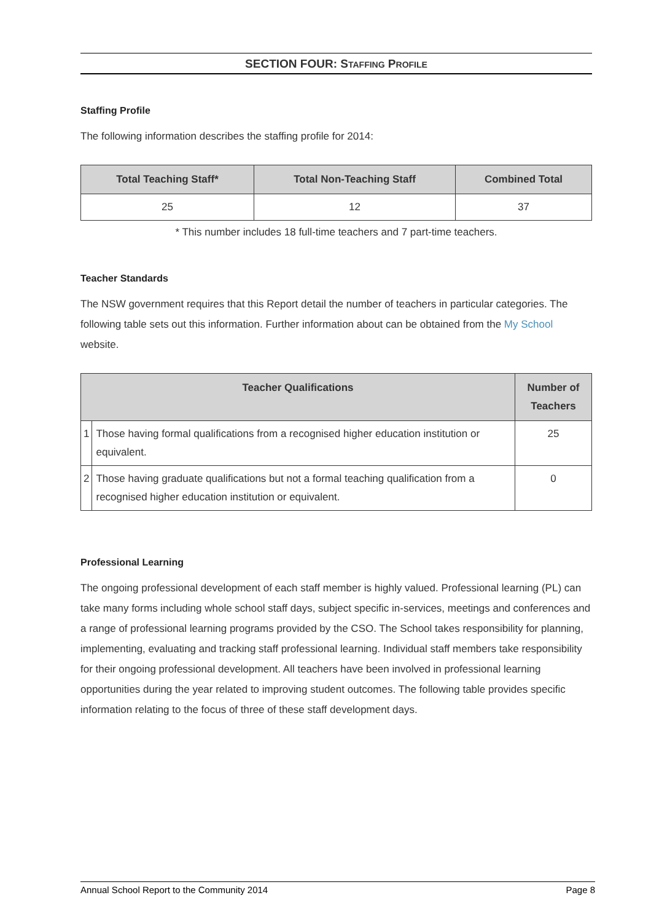SECTION FOUR: STAFFING PROFILE
Staffing Profile
The following information describes the staffing profile for 2014:
| Total Teaching Staff* | Total Non-Teaching Staff | Combined Total |
| --- | --- | --- |
| 25 | 12 | 37 |
* This number includes 18 full-time teachers and 7 part-time teachers.
Teacher Standards
The NSW government requires that this Report detail the number of teachers in particular categories. The following table sets out this information. Further information about can be obtained from the My School website.
| Teacher Qualifications | | Number of Teachers |
| --- | --- | --- |
| 1 | Those having formal qualifications from a recognised higher education institution or equivalent. | 25 |
| 2 | Those having graduate qualifications but not a formal teaching qualification from a recognised higher education institution or equivalent. | 0 |
Professional Learning
The ongoing professional development of each staff member is highly valued. Professional learning (PL) can take many forms including whole school staff days, subject specific in-services, meetings and conferences and a range of professional learning programs provided by the CSO. The School takes responsibility for planning, implementing, evaluating and tracking staff professional learning. Individual staff members take responsibility for their ongoing professional development. All teachers have been involved in professional learning opportunities during the year related to improving student outcomes. The following table provides specific information relating to the focus of three of these staff development days.
Annual School Report to the Community 2014 Page 8